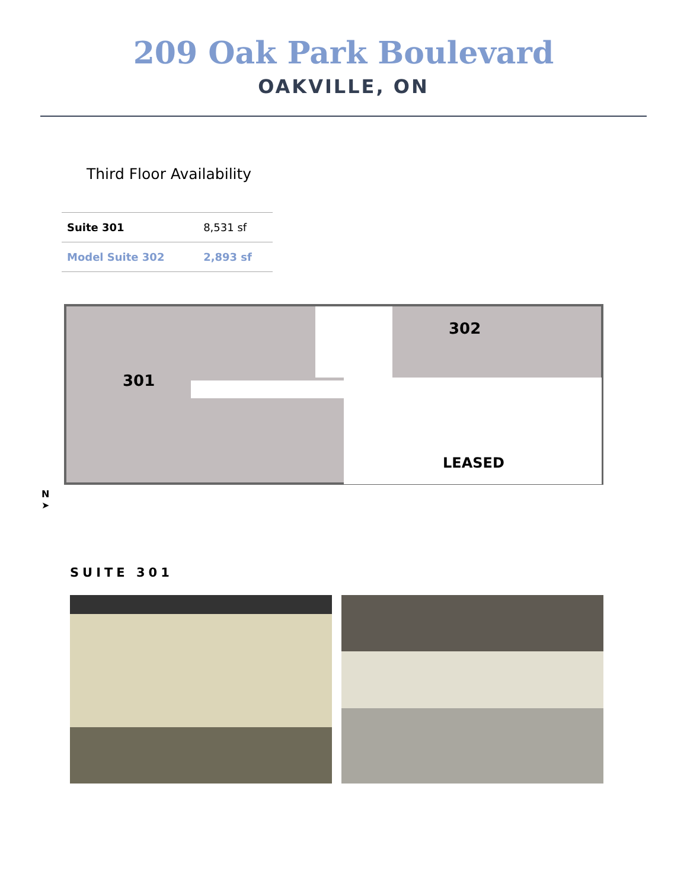209 Oak Park Boulevard
OAKVILLE, ON
Third Floor Availability
| Suite 301 | 8,531 sf |
| Model Suite 302 | 2,893 sf |
301
302
LEASED
N
➤
SUITE 301